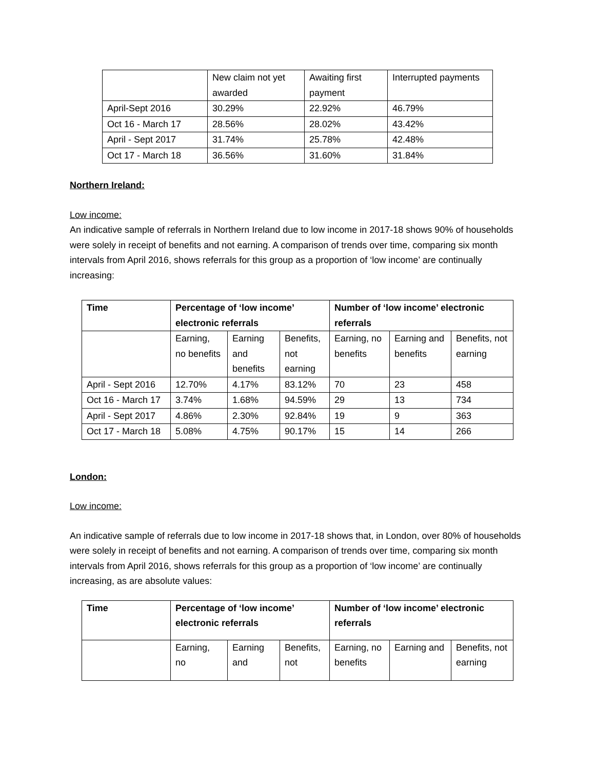| | New claim not yet awarded | Awaiting first payment | Interrupted payments |
| April-Sept 2016 | 30.29% | 22.92% | 46.79% |
| Oct 16 - March 17 | 28.56% | 28.02% | 43.42% |
| April - Sept 2017 | 31.74% | 25.78% | 42.48% |
| Oct 17 - March 18 | 36.56% | 31.60% | 31.84% |
Northern Ireland:
Low income:
An indicative sample of referrals in Northern Ireland due to low income in 2017-18 shows 90% of households were solely in receipt of benefits and not earning. A comparison of trends over time, comparing six month intervals from April 2016, shows referrals for this group as a proportion of ‘low income’ are continually increasing:
| Time | Percentage of ‘low income’ electronic referrals | | | Number of ‘low income’ electronic referrals | | |
| --- | --- | --- | --- | --- | --- | --- |
| | Earning, no benefits | Earning and benefits | Benefits, not earning | Earning, no benefits | Earning and benefits | Benefits, not earning |
| April - Sept 2016 | 12.70% | 4.17% | 83.12% | 70 | 23 | 458 |
| Oct 16 - March 17 | 3.74% | 1.68% | 94.59% | 29 | 13 | 734 |
| April - Sept 2017 | 4.86% | 2.30% | 92.84% | 19 | 9 | 363 |
| Oct 17 - March 18 | 5.08% | 4.75% | 90.17% | 15 | 14 | 266 |
London:
Low income:
An indicative sample of referrals due to low income in 2017-18 shows that, in London, over 80% of households were solely in receipt of benefits and not earning. A comparison of trends over time, comparing six month intervals from April 2016, shows referrals for this group as a proportion of ‘low income’ are continually increasing, as are absolute values:
| Time | Percentage of ‘low income’ electronic referrals | | | Number of ‘low income’ electronic referrals | | |
| --- | --- | --- | --- | --- | --- | --- |
| | Earning, no | Earning and | Benefits, not | Earning, no benefits | Earning and | Benefits, not earning |